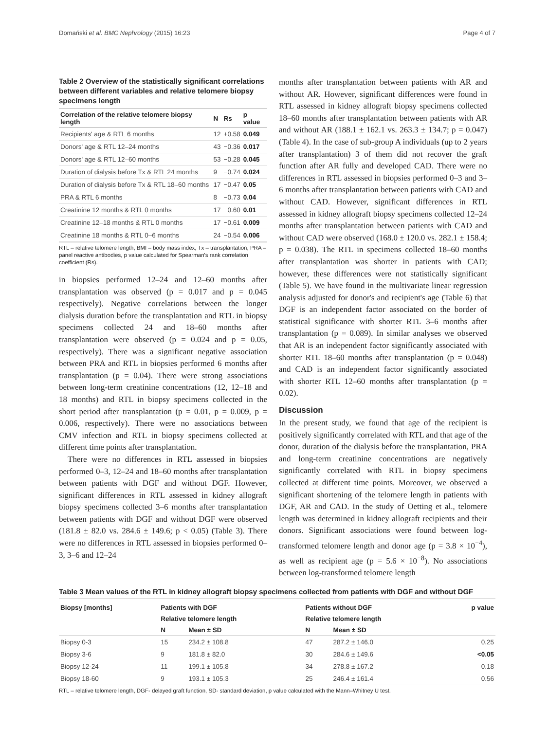Domański et al. BMC Nephrology (2015) 16:23 Page 4 of 7
Table 2 Overview of the statistically significant correlations between different variables and relative telomere biopsy specimens length
| Correlation of the relative telomere biopsy length | N | Rs | p value |
| --- | --- | --- | --- |
| Recipients' age & RTL 6 months | 12 | +0.58 | 0.049 |
| Donors' age & RTL 12–24 months | 43 | −0.36 | 0.017 |
| Donors' age & RTL 12–60 months | 53 | −0.28 | 0.045 |
| Duration of dialysis before Tx & RTL 24 months | 9 | −0.74 | 0.024 |
| Duration of dialysis before Tx & RTL 18–60 months | 17 | −0.47 | 0.05 |
| PRA & RTL 6 months | 8 | −0.73 | 0.04 |
| Creatinine 12 months & RTL 0 months | 17 | −0.60 | 0.01 |
| Creatinine 12–18 months & RTL 0 months | 17 | −0.61 | 0.009 |
| Creatinine 18 months & RTL 0–6 months | 24 | −0.54 | 0.006 |
RTL – relative telomere length, BMI – body mass index, Tx – transplantation, PRA – panel reactive antibodies, p value calculated for Spearman's rank correlation coefficient (Rs).
in biopsies performed 12–24 and 12–60 months after transplantation was observed (p = 0.017 and p = 0.045 respectively). Negative correlations between the longer dialysis duration before the transplantation and RTL in biopsy specimens collected 24 and 18–60 months after transplantation were observed (p = 0.024 and p = 0.05, respectively). There was a significant negative association between PRA and RTL in biopsies performed 6 months after transplantation (p = 0.04). There were strong associations between long-term creatinine concentrations (12, 12–18 and 18 months) and RTL in biopsy specimens collected in the short period after transplantation (p = 0.01, p = 0.009, p = 0.006, respectively). There were no associations between CMV infection and RTL in biopsy specimens collected at different time points after transplantation.
There were no differences in RTL assessed in biopsies performed 0–3, 12–24 and 18–60 months after transplantation between patients with DGF and without DGF. However, significant differences in RTL assessed in kidney allograft biopsy specimens collected 3–6 months after transplantation between patients with DGF and without DGF were observed (181.8 ± 82.0 vs. 284.6 ± 149.6; p < 0.05) (Table 3). There were no differences in RTL assessed in biopsies performed 0–3, 3–6 and 12–24
months after transplantation between patients with AR and without AR. However, significant differences were found in RTL assessed in kidney allograft biopsy specimens collected 18–60 months after transplantation between patients with AR and without AR (188.1 ± 162.1 vs. 263.3 ± 134.7; p = 0.047) (Table 4). In the case of sub-group A individuals (up to 2 years after transplantation) 3 of them did not recover the graft function after AR fully and developed CAD. There were no differences in RTL assessed in biopsies performed 0–3 and 3–6 months after transplantation between patients with CAD and without CAD. However, significant differences in RTL assessed in kidney allograft biopsy specimens collected 12–24 months after transplantation between patients with CAD and without CAD were observed (168.0 ± 120.0 vs. 282.1 ± 158.4; p = 0.038). The RTL in specimens collected 18–60 months after transplantation was shorter in patients with CAD; however, these differences were not statistically significant (Table 5). We have found in the multivariate linear regression analysis adjusted for donor's and recipient's age (Table 6) that DGF is an independent factor associated on the border of statistical significance with shorter RTL 3–6 months after transplantation (p = 0.089). In similar analyses we observed that AR is an independent factor significantly associated with shorter RTL 18–60 months after transplantation (p = 0.048) and CAD is an independent factor significantly associated with shorter RTL 12–60 months after transplantation (p = 0.02).
Discussion
In the present study, we found that age of the recipient is positively significantly correlated with RTL and that age of the donor, duration of the dialysis before the transplantation, PRA and long-term creatinine concentrations are negatively significantly correlated with RTL in biopsy specimens collected at different time points. Moreover, we observed a significant shortening of the telomere length in patients with DGF, AR and CAD. In the study of Oetting et al., telomere length was determined in kidney allograft recipients and their donors. Significant associations were found between log-transformed telomere length and donor age (p = 3.8 × 10<sup>−4</sup>), as well as recipient age (p = 5.6 × 10<sup>−8</sup>). No associations between log-transformed telomere length
Table 3 Mean values of the RTL in kidney allograft biopsy specimens collected from patients with DGF and without DGF
| Biopsy [months] | Patients with DGF | | Patients without DGF | | p value |
| --- | --- | --- | --- | --- | --- |
| | Relative telomere length | | Relative telomere length | | |
| | N | Mean ± SD | N | Mean ± SD | |
| Biopsy 0-3 | 15 | 234.2 ± 108.8 | 47 | 287.2 ± 146.0 | 0.25 |
| Biopsy 3-6 | 9 | 181.8 ± 82.0 | 30 | 284.6 ± 149.6 | <0.05 |
| Biopsy 12-24 | 11 | 199.1 ± 105.8 | 34 | 278.8 ± 167.2 | 0.18 |
| Biopsy 18-60 | 9 | 193.1 ± 105.3 | 25 | 246.4 ± 161.4 | 0.56 |
RTL – relative telomere length, DGF- delayed graft function, SD- standard deviation, p value calculated with the Mann–Whitney U test.